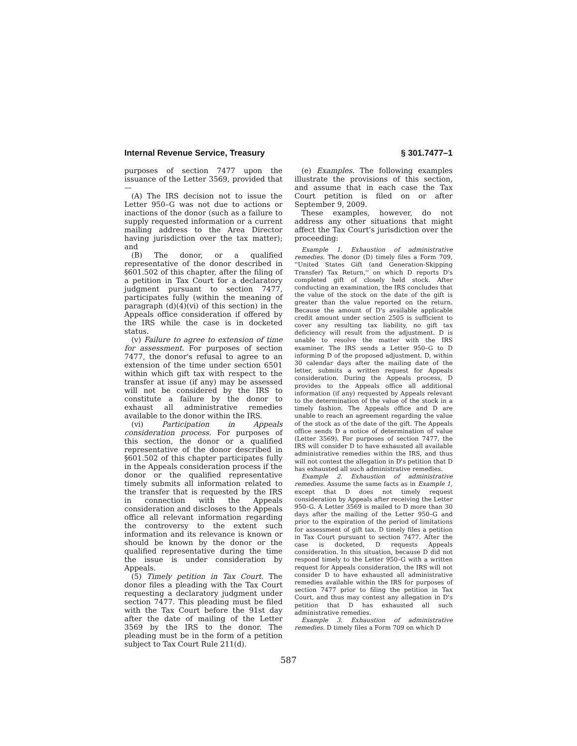Internal Revenue Service, Treasury § 301.7477–1
purposes of section 7477 upon the issuance of the Letter 3569, provided that—
(A) The IRS decision not to issue the Letter 950–G was not due to actions or inactions of the donor (such as a failure to supply requested information or a current mailing address to the Area Director having jurisdiction over the tax matter); and
(B) The donor, or a qualified representative of the donor described in §601.502 of this chapter, after the filing of a petition in Tax Court for a declaratory judgment pursuant to section 7477, participates fully (within the meaning of paragraph (d)(4)(vi) of this section) in the Appeals office consideration if offered by the IRS while the case is in docketed status.
(v) Failure to agree to extension of time for assessment. For purposes of section 7477, the donor's refusal to agree to an extension of the time under section 6501 within which gift tax with respect to the transfer at issue (if any) may be assessed will not be considered by the IRS to constitute a failure by the donor to exhaust all administrative remedies available to the donor within the IRS.
(vi) Participation in Appeals consideration process. For purposes of this section, the donor or a qualified representative of the donor described in §601.502 of this chapter participates fully in the Appeals consideration process if the donor or the qualified representative timely submits all information related to the transfer that is requested by the IRS in connection with the Appeals consideration and discloses to the Appeals office all relevant information regarding the controversy to the extent such information and its relevance is known or should be known by the donor or the qualified representative during the time the issue is under consideration by Appeals.
(5) Timely petition in Tax Court. The donor files a pleading with the Tax Court requesting a declaratory judgment under section 7477. This pleading must be filed with the Tax Court before the 91st day after the date of mailing of the Letter 3569 by the IRS to the donor. The pleading must be in the form of a petition subject to Tax Court Rule 211(d).
(e) Examples. The following examples illustrate the provisions of this section, and assume that in each case the Tax Court petition is filed on or after September 9, 2009.
These examples, however, do not address any other situations that might affect the Tax Court's jurisdiction over the proceeding:
Example 1. Exhaustion of administrative remedies. The donor (D) timely files a Form 709, ''United States Gift (and Generation-Skipping Transfer) Tax Return,'' on which D reports D's completed gift of closely held stock. After conducting an examination, the IRS concludes that the value of the stock on the date of the gift is greater than the value reported on the return. Because the amount of D's available applicable credit amount under section 2505 is sufficient to cover any resulting tax liability, no gift tax deficiency will result from the adjustment. D is unable to resolve the matter with the IRS examiner. The IRS sends a Letter 950–G to D informing D of the proposed adjustment. D, within 30 calendar days after the mailing date of the letter, submits a written request for Appeals consideration. During the Appeals process, D provides to the Appeals office all additional information (if any) requested by Appeals relevant to the determination of the value of the stock in a timely fashion. The Appeals office and D are unable to reach an agreement regarding the value of the stock as of the date of the gift. The Appeals office sends D a notice of determination of value (Letter 3569). For purposes of section 7477, the IRS will consider D to have exhausted all available administrative remedies within the IRS, and thus will not contest the allegation in D's petition that D has exhausted all such administrative remedies.
Example 2. Exhaustion of administrative remedies. Assume the same facts as in Example 1, except that D does not timely request consideration by Appeals after receiving the Letter 950–G. A Letter 3569 is mailed to D more than 30 days after the mailing of the Letter 950–G and prior to the expiration of the period of limitations for assessment of gift tax. D timely files a petition in Tax Court pursuant to section 7477. After the case is docketed, D requests Appeals consideration. In this situation, because D did not respond timely to the Letter 950–G with a written request for Appeals consideration, the IRS will not consider D to have exhausted all administrative remedies available within the IRS for purposes of section 7477 prior to filing the petition in Tax Court, and thus may contest any allegation in D's petition that D has exhausted all such administrative remedies.
Example 3. Exhaustion of administrative remedies. D timely files a Form 709 on which D
587